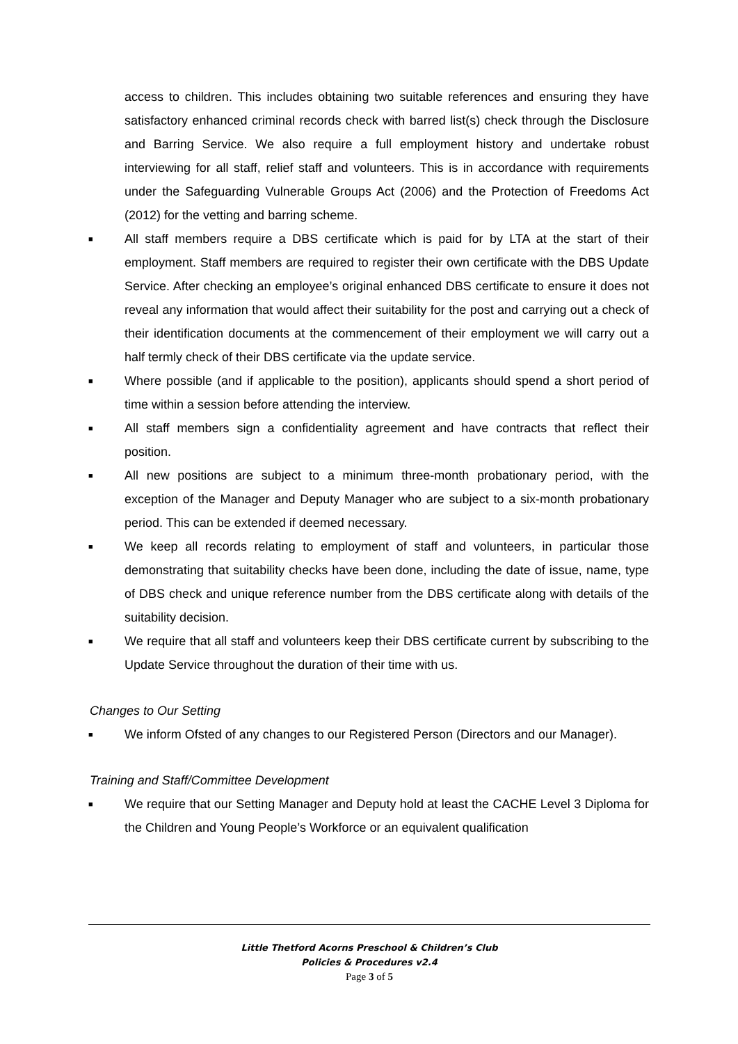access to children. This includes obtaining two suitable references and ensuring they have satisfactory enhanced criminal records check with barred list(s) check through the Disclosure and Barring Service. We also require a full employment history and undertake robust interviewing for all staff, relief staff and volunteers. This is in accordance with requirements under the Safeguarding Vulnerable Groups Act (2006) and the Protection of Freedoms Act (2012) for the vetting and barring scheme.
■ All staff members require a DBS certificate which is paid for by LTA at the start of their employment. Staff members are required to register their own certificate with the DBS Update Service. After checking an employee’s original enhanced DBS certificate to ensure it does not reveal any information that would affect their suitability for the post and carrying out a check of their identification documents at the commencement of their employment we will carry out a half termly check of their DBS certificate via the update service.
■ Where possible (and if applicable to the position), applicants should spend a short period of time within a session before attending the interview.
■ All staff members sign a confidentiality agreement and have contracts that reflect their position.
■ All new positions are subject to a minimum three-month probationary period, with the exception of the Manager and Deputy Manager who are subject to a six-month probationary period. This can be extended if deemed necessary.
■ We keep all records relating to employment of staff and volunteers, in particular those demonstrating that suitability checks have been done, including the date of issue, name, type of DBS check and unique reference number from the DBS certificate along with details of the suitability decision.
■ We require that all staff and volunteers keep their DBS certificate current by subscribing to the Update Service throughout the duration of their time with us.
Changes to Our Setting
■ We inform Ofsted of any changes to our Registered Person (Directors and our Manager).
Training and Staff/Committee Development
■ We require that our Setting Manager and Deputy hold at least the CACHE Level 3 Diploma for the Children and Young People’s Workforce or an equivalent qualification
Little Thetford Acorns Preschool & Children’s Club
Policies & Procedures v2.4
Page 3 of 5